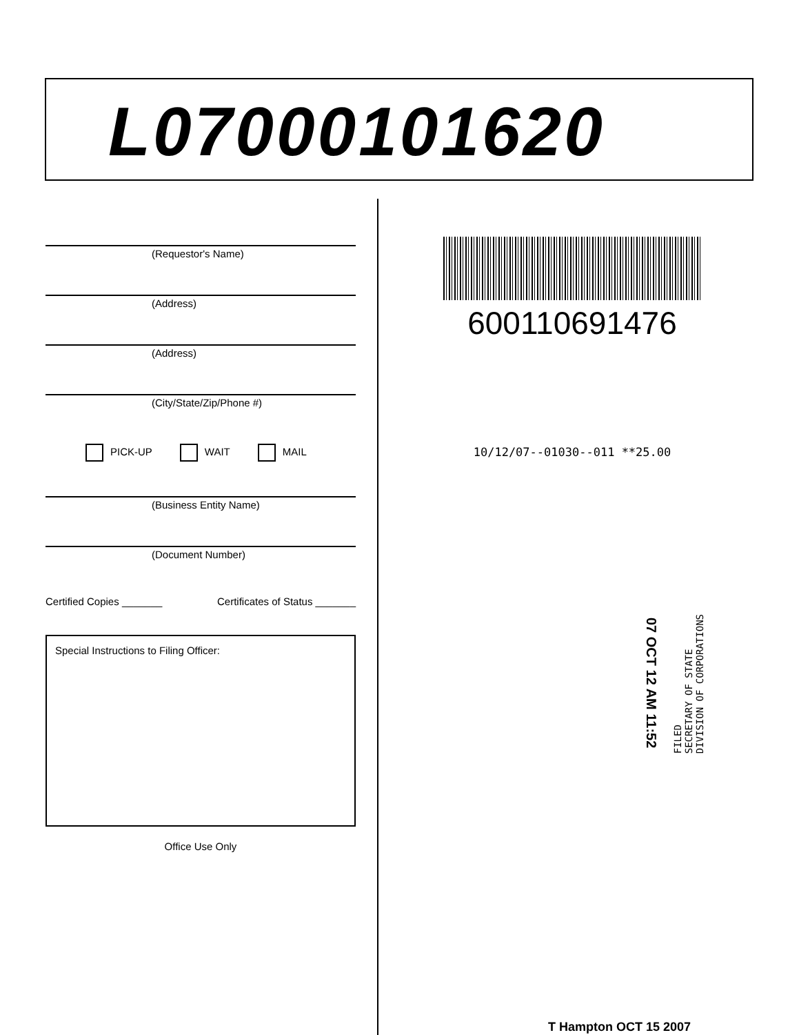L07000101620
(Requestor's Name)
(Address)
(Address)
(City/State/Zip/Phone #)
PICK-UP WAIT MAIL
(Business Entity Name)
(Document Number)
Certified Copies _______ Certificates of Status _______
Special Instructions to Filing Officer:
Office Use Only
600110691476
10/12/07--01030--011 **25.00
07 OCT 12 AM 11:52
FILED
SECRETARY OF STATE
DIVISION OF CORPORATIONS
T Hampton OCT 15 2007